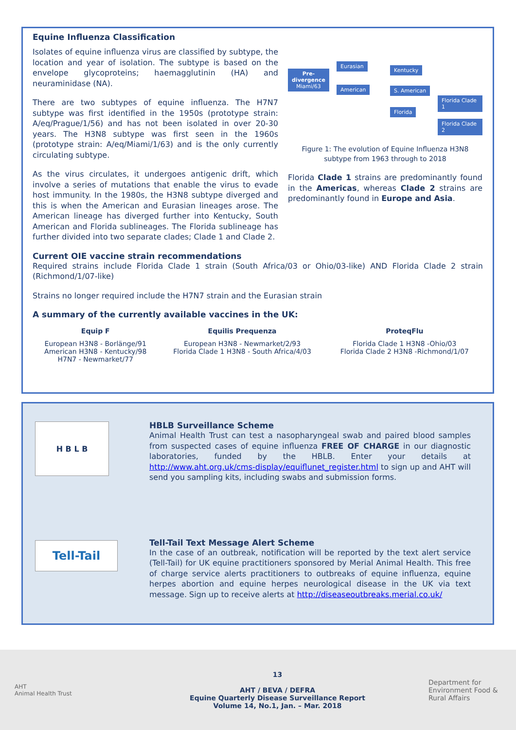Equine Influenza Classification
Isolates of equine influenza virus are classified by subtype, the location and year of isolation. The subtype is based on the envelope glycoproteins; haemagglutinin (HA) and neuraminidase (NA).
There are two subtypes of equine influenza. The H7N7 subtype was first identified in the 1950s (prototype strain: A/eq/Prague/1/56) and has not been isolated in over 20-30 years. The H3N8 subtype was first seen in the 1960s (prototype strain: A/eq/Miami/1/63) and is the only currently circulating subtype.
As the virus circulates, it undergoes antigenic drift, which involve a series of mutations that enable the virus to evade host immunity. In the 1980s, the H3N8 subtype diverged and this is when the American and Eurasian lineages arose. The American lineage has diverged further into Kentucky, South American and Florida sublineages. The Florida sublineage has further divided into two separate clades; Clade 1 and Clade 2.
Pre-
divergence
Miami/63
Eurasian
American
Kentucky
S. American
Florida
Florida Clade 1
Florida Clade 2
Figure 1: The evolution of Equine Influenza H3N8 subtype from 1963 through to 2018
Florida Clade 1 strains are predominantly found in the Americas, whereas Clade 2 strains are predominantly found in Europe and Asia.
Current OIE vaccine strain recommendations
Required strains include Florida Clade 1 strain (South Africa/03 or Ohio/03-like) AND Florida Clade 2 strain (Richmond/1/07-like)
Strains no longer required include the H7N7 strain and the Eurasian strain
A summary of the currently available vaccines in the UK:
| Equip F | Equilis Prequenza | ProteqFlu |
| --- | --- | --- |
| European H3N8 - Borlänge/91 American H3N8 - Kentucky/98 H7N7 - Newmarket/77 | European H3N8 - Newmarket/2/93 Florida Clade 1 H3N8 - South Africa/4/03 | Florida Clade 1 H3N8 -Ohio/03 Florida Clade 2 H3N8 -Richmond/1/07 |
H B L B
HBLB Surveillance Scheme
Animal Health Trust can test a nasopharyngeal swab and paired blood samples from suspected cases of equine influenza FREE OF CHARGE in our diagnostic laboratories, funded by the HBLB. Enter your details at http://www.aht.org.uk/cms-display/equiflunet_register.html to sign up and AHT will send you sampling kits, including swabs and submission forms.
Tell-Tail
Tell-Tail Text Message Alert Scheme
In the case of an outbreak, notification will be reported by the text alert service (Tell-Tail) for UK equine practitioners sponsored by Merial Animal Health. This free of charge service alerts practitioners to outbreaks of equine influenza, equine herpes abortion and equine herpes neurological disease in the UK via text message. Sign up to receive alerts at http://diseaseoutbreaks.merial.co.uk/
AHT
Animal Health Trust
13
AHT / BEVA / DEFRA
Equine Quarterly Disease Surveillance Report
Volume 14, No.1, Jan. – Mar. 2018
Department for Environment Food & Rural Affairs